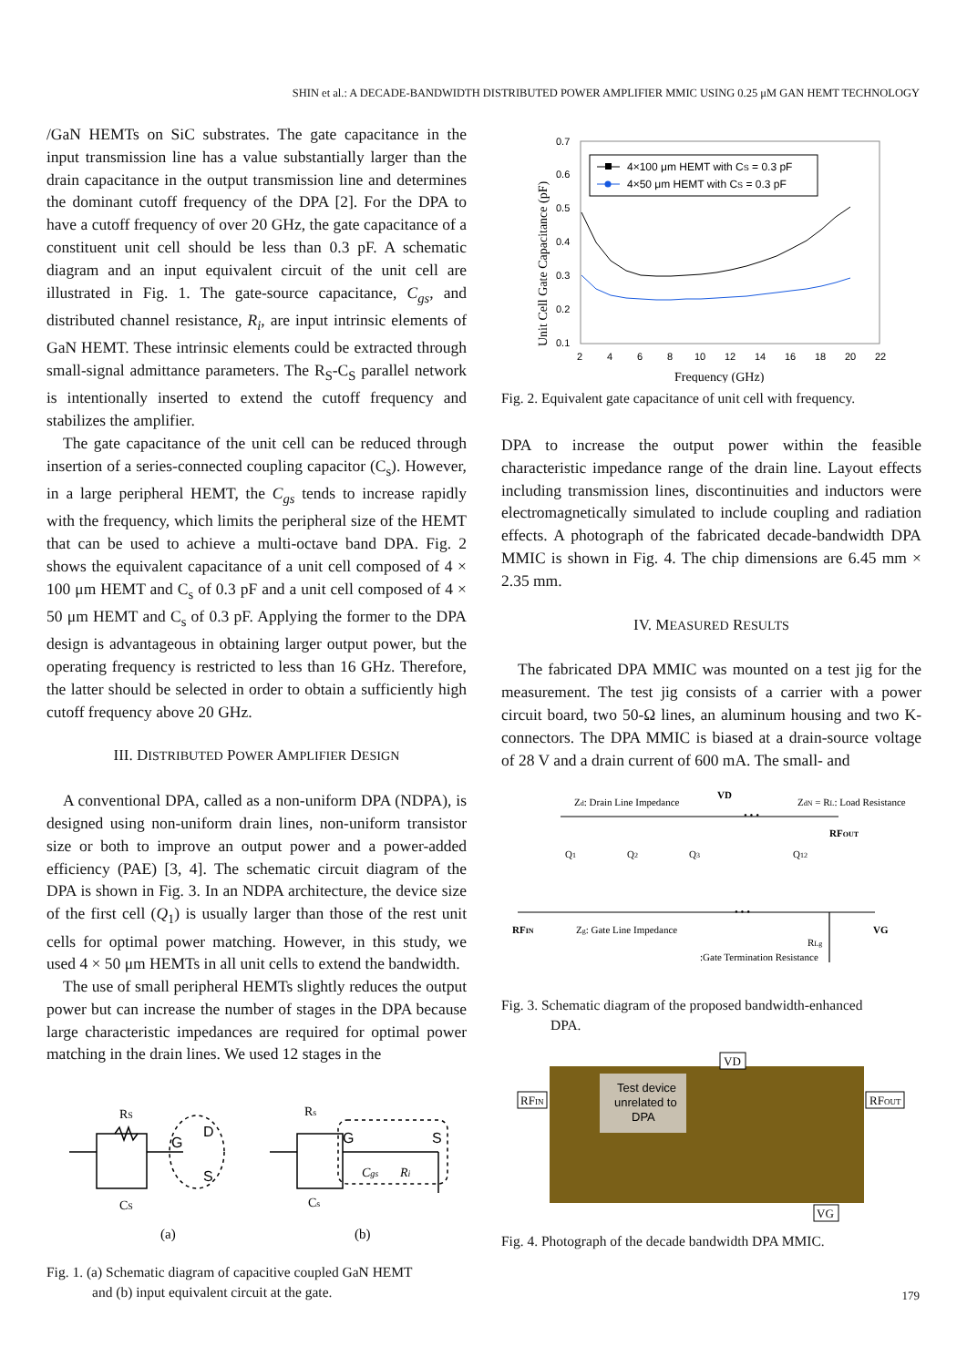SHIN et al.: A DECADE-BANDWIDTH DISTRIBUTED POWER AMPLIFIER MMIC USING 0.25 μM GAN HEMT TECHNOLOGY
/GaN HEMTs on SiC substrates. The gate capacitance in the input transmission line has a value substantially larger than the drain capacitance in the output transmission line and determines the dominant cutoff frequency of the DPA [2]. For the DPA to have a cutoff frequency of over 20 GHz, the gate capacitance of a constituent unit cell should be less than 0.3 pF. A schematic diagram and an input equivalent circuit of the unit cell are illustrated in Fig. 1. The gate-source capacitance, C<sub>gs</sub>, and distributed channel resistance, R<sub>i</sub>, are input intrinsic elements of GaN HEMT. These intrinsic elements could be extracted through small-signal admittance parameters. The R<sub>S</sub>-C<sub>S</sub> parallel network is intentionally inserted to extend the cutoff frequency and stabilizes the amplifier.
The gate capacitance of the unit cell can be reduced through insertion of a series-connected coupling capacitor (C<sub>s</sub>). However, in a large peripheral HEMT, the C<sub>gs</sub> tends to increase rapidly with the frequency, which limits the peripheral size of the HEMT that can be used to achieve a multi-octave band DPA. Fig. 2 shows the equivalent capacitance of a unit cell composed of 4 × 100 μm HEMT and C<sub>s</sub> of 0.3 pF and a unit cell composed of 4 × 50 μm HEMT and C<sub>s</sub> of 0.3 pF. Applying the former to the DPA design is advantageous in obtaining larger output power, but the operating frequency is restricted to less than 16 GHz. Therefore, the latter should be selected in order to obtain a sufficiently high cutoff frequency above 20 GHz.
III. DISTRIBUTED POWER AMPLIFIER DESIGN
A conventional DPA, called as a non-uniform DPA (NDPA), is designed using non-uniform drain lines, non-uniform transistor size or both to improve an output power and a power-added efficiency (PAE) [3, 4]. The schematic circuit diagram of the DPA is shown in Fig. 3. In an NDPA architecture, the device size of the first cell (Q<sub>1</sub>) is usually larger than those of the rest unit cells for optimal power matching. However, in this study, we used 4 × 50 μm HEMTs in all unit cells to extend the bandwidth.
The use of small peripheral HEMTs slightly reduces the output power but can increase the number of stages in the DPA because large characteristic impedances are required for optimal power matching in the drain lines. We used 12 stages in the
RS
CS
G
D
S
Rs
Cs
G
S
Cgs
Ri
(a)
(b)
Fig. 1. (a) Schematic diagram of capacitive coupled GaN HEMT
and (b) input equivalent circuit at the gate.
0.7
0.6
0.5
0.4
0.3
0.2
0.1
2
4
6
8
10
12
14
16
18
20
22
Frequency (GHz)
Unit Cell Gate Capacitance (pF)
4×100 μm HEMT with CS = 0.3 pF
4×50 μm HEMT with CS = 0.3 pF
Fig. 2. Equivalent gate capacitance of unit cell with frequency.
DPA to increase the output power within the feasible characteristic impedance range of the drain line. Layout effects including transmission lines, discontinuities and inductors were electromagnetically simulated to include coupling and radiation effects. A photograph of the fabricated decade-bandwidth DPA MMIC is shown in Fig. 4. The chip dimensions are 6.45 mm × 2.35 mm.
IV. MEASURED RESULTS
The fabricated DPA MMIC was mounted on a test jig for the measurement. The test jig consists of a carrier with a power circuit board, two 50-Ω lines, an aluminum housing and two K-connectors. The DPA MMIC is biased at a drain-source voltage of 28 V and a drain current of 600 mA. The small- and
Zd: Drain Line Impedance
VD
ZdN = RL: Load Resistance
RFOUT
Q1
Q2
Q3
Q12
• • •
• • •
RFIN
Zg: Gate Line Impedance
VG
RLg
:Gate Termination Resistance
Fig. 3. Schematic diagram of the proposed bandwidth-enhanced
DPA.
Test device
unrelated to
DPA
RFIN
RFOUT
VD
VG
Fig. 4. Photograph of the decade bandwidth DPA MMIC.
179